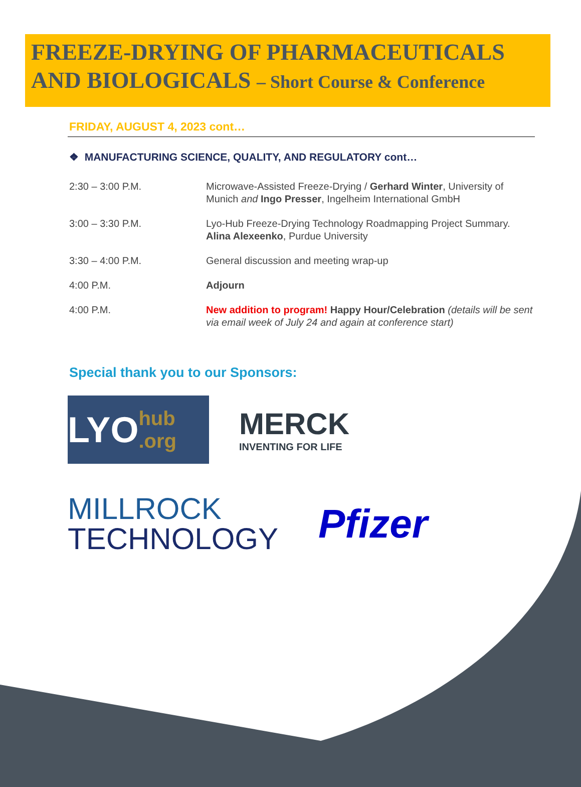FREEZE-DRYING OF PHARMACEUTICALS AND BIOLOGICALS – Short Course & Conference
FRIDAY, AUGUST 4, 2023 cont…
❖ MANUFACTURING SCIENCE, QUALITY, AND REGULATORY cont…
| 2:30 – 3:00 P.M. | Microwave-Assisted Freeze-Drying / Gerhard Winter , University of Munich and Ingo Presser , Ingelheim International GmbH |
| 3:00 – 3:30 P.M. | Lyo-Hub Freeze-Drying Technology Roadmapping Project Summary. Alina Alexeenko , Purdue University |
| 3:30 – 4:00 P.M. | General discussion and meeting wrap-up |
| 4:00 P.M. | Adjourn |
| 4:00 P.M. | New addition to program! Happy Hour/Celebration (details will be sent via email week of July 24 and again at conference start) |
Special thank you to our Sponsors:
LYO hub .org
MERCK
INVENTING FOR LIFE
MILLROCK
TECHNOLOGY
Pfizer